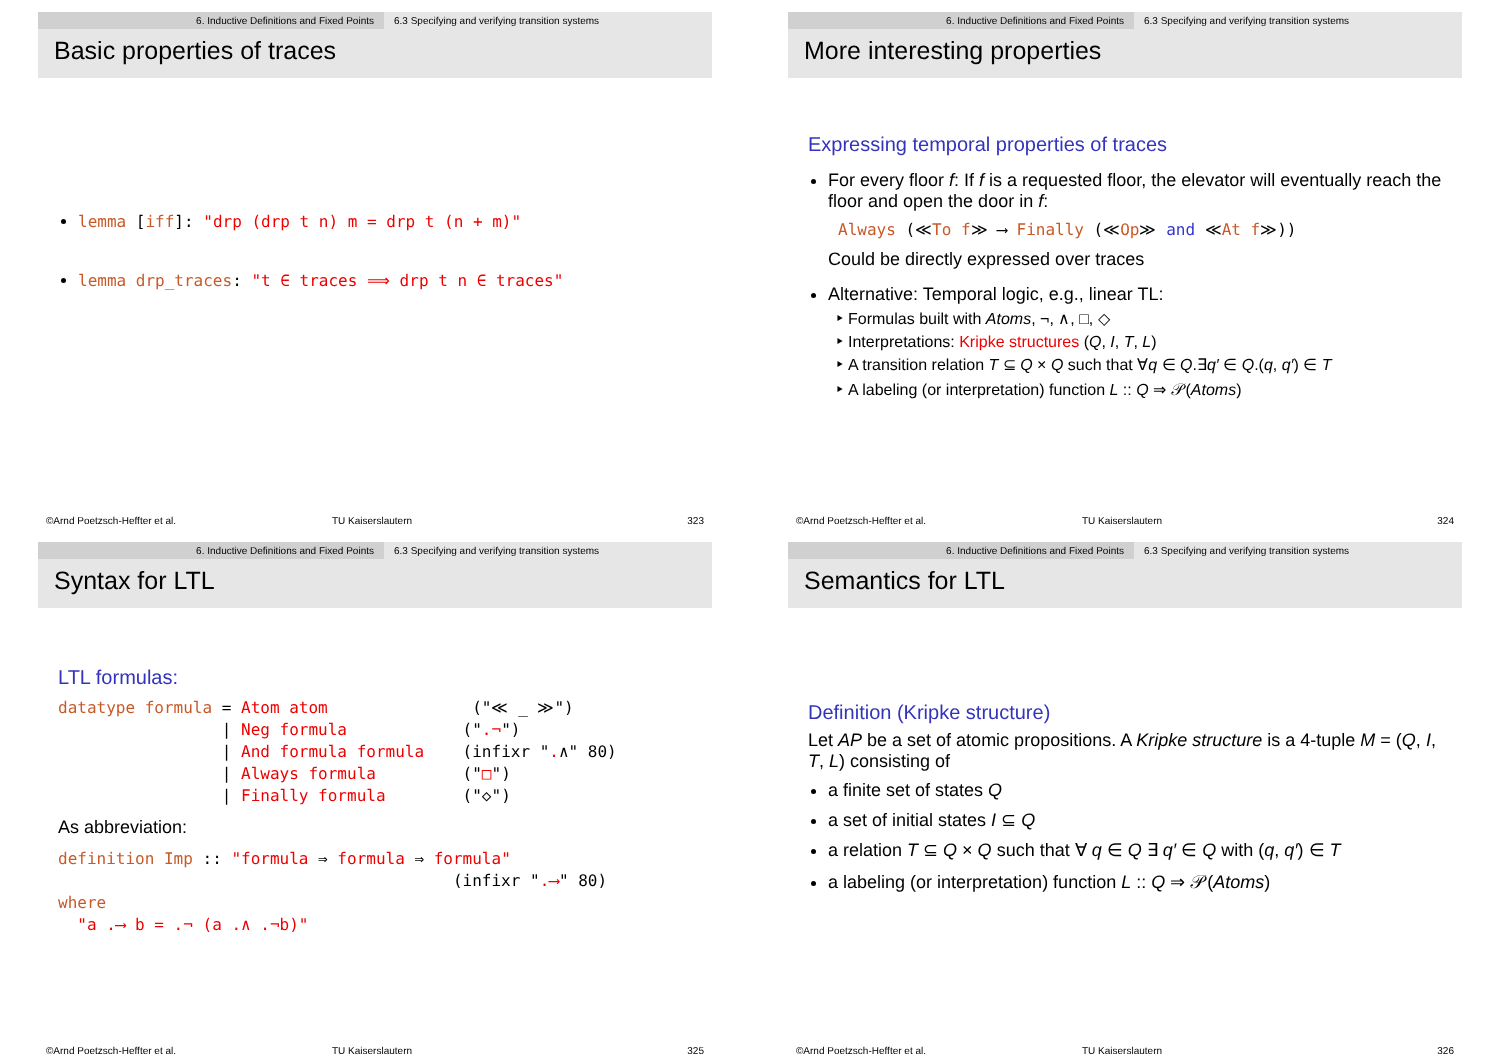6. Inductive Definitions and Fixed Points 6.3 Specifying and verifying transition systems
Basic properties of traces
lemma [iff]: "drp (drp t n) m = drp t (n + m)"
lemma drp_traces: "t ∈ traces ⟹ drp t n ∈ traces"
©Arnd Poetzsch-Heffter et al. TU Kaiserslautern 323
6. Inductive Definitions and Fixed Points 6.3 Specifying and verifying transition systems
More interesting properties
Expressing temporal properties of traces
For every floor f: If f is a requested floor, the elevator will eventually reach the floor and open the door in f:
Always (≪To f≫ ⟶ Finally (≪Op≫ and ≪At f≫))
Could be directly expressed over traces
Alternative: Temporal logic, e.g., linear TL:
Formulas built with Atoms, ¬, ∧, □, ◇
Interpretations: Kripke structures (Q, I, T, L)
A transition relation T ⊆ Q × Q such that ∀q ∈ Q.∃q′ ∈ Q.(q, q′) ∈ T
A labeling (or interpretation) function L :: Q ⇒ 𝒫(Atoms)
©Arnd Poetzsch-Heffter et al. TU Kaiserslautern 324
6. Inductive Definitions and Fixed Points 6.3 Specifying and verifying transition systems
Syntax for LTL
LTL formulas:
datatype formula = Atom atom ("≪ _ ≫") | Neg formula (".¬") | And formula formula (infixr ".∧" 80) | Always formula ("□") | Finally formula ("◇")
As abbreviation:
definition Imp :: "formula ⇒ formula ⇒ formula" (infixr ".⟶" 80) where "a .⟶ b = .¬ (a .∧ .¬b)"
©Arnd Poetzsch-Heffter et al. TU Kaiserslautern 325
6. Inductive Definitions and Fixed Points 6.3 Specifying and verifying transition systems
Semantics for LTL
Definition (Kripke structure)
Let AP be a set of atomic propositions. A Kripke structure is a 4-tuple M = (Q, I, T, L) consisting of
a finite set of states Q
a set of initial states I ⊆ Q
a relation T ⊆ Q × Q such that ∀ q ∈ Q ∃ q′ ∈ Q with (q, q′) ∈ T
a labeling (or interpretation) function L :: Q ⇒ 𝒫(Atoms)
©Arnd Poetzsch-Heffter et al. TU Kaiserslautern 326